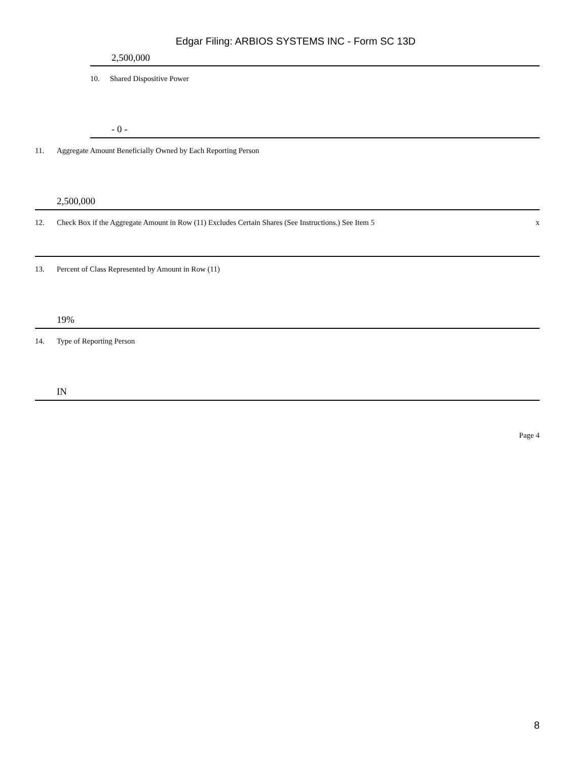Edgar Filing: ARBIOS SYSTEMS INC - Form SC 13D
2,500,000
10. Shared Dispositive Power
- 0 -
11. Aggregate Amount Beneficially Owned by Each Reporting Person
2,500,000
12. Check Box if the Aggregate Amount in Row (11) Excludes Certain Shares (See Instructions.) See Item 5 x
13. Percent of Class Represented by Amount in Row (11)
19%
14. Type of Reporting Person
IN
Page 4
8